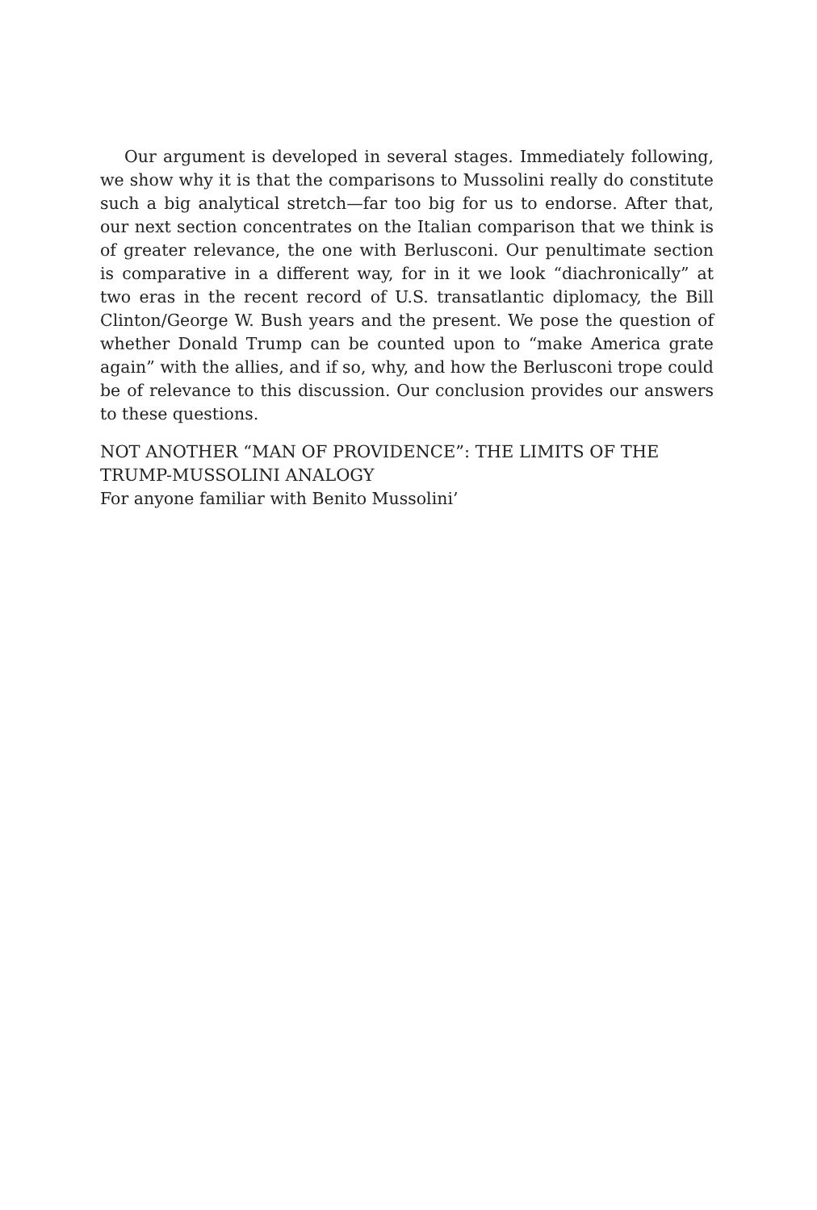Our argument is developed in several stages. Immediately following, we show why it is that the comparisons to Mussolini really do constitute such a big analytical stretch—far too big for us to endorse. After that, our next section concentrates on the Italian comparison that we think is of greater relevance, the one with Berlusconi. Our penultimate section is comparative in a different way, for in it we look “diachronically” at two eras in the recent record of U.S. transatlantic diplomacy, the Bill Clinton/George W. Bush years and the present. We pose the question of whether Donald Trump can be counted upon to “make America grate again” with the allies, and if so, why, and how the Berlusconi trope could be of relevance to this discussion. Our conclusion provides our answers to these questions.
NOT ANOTHER “MAN OF PROVIDENCE”: THE LIMITS OF THE TRUMP-MUSSOLINI ANALOGY
For anyone familiar with Benito Mussolini’